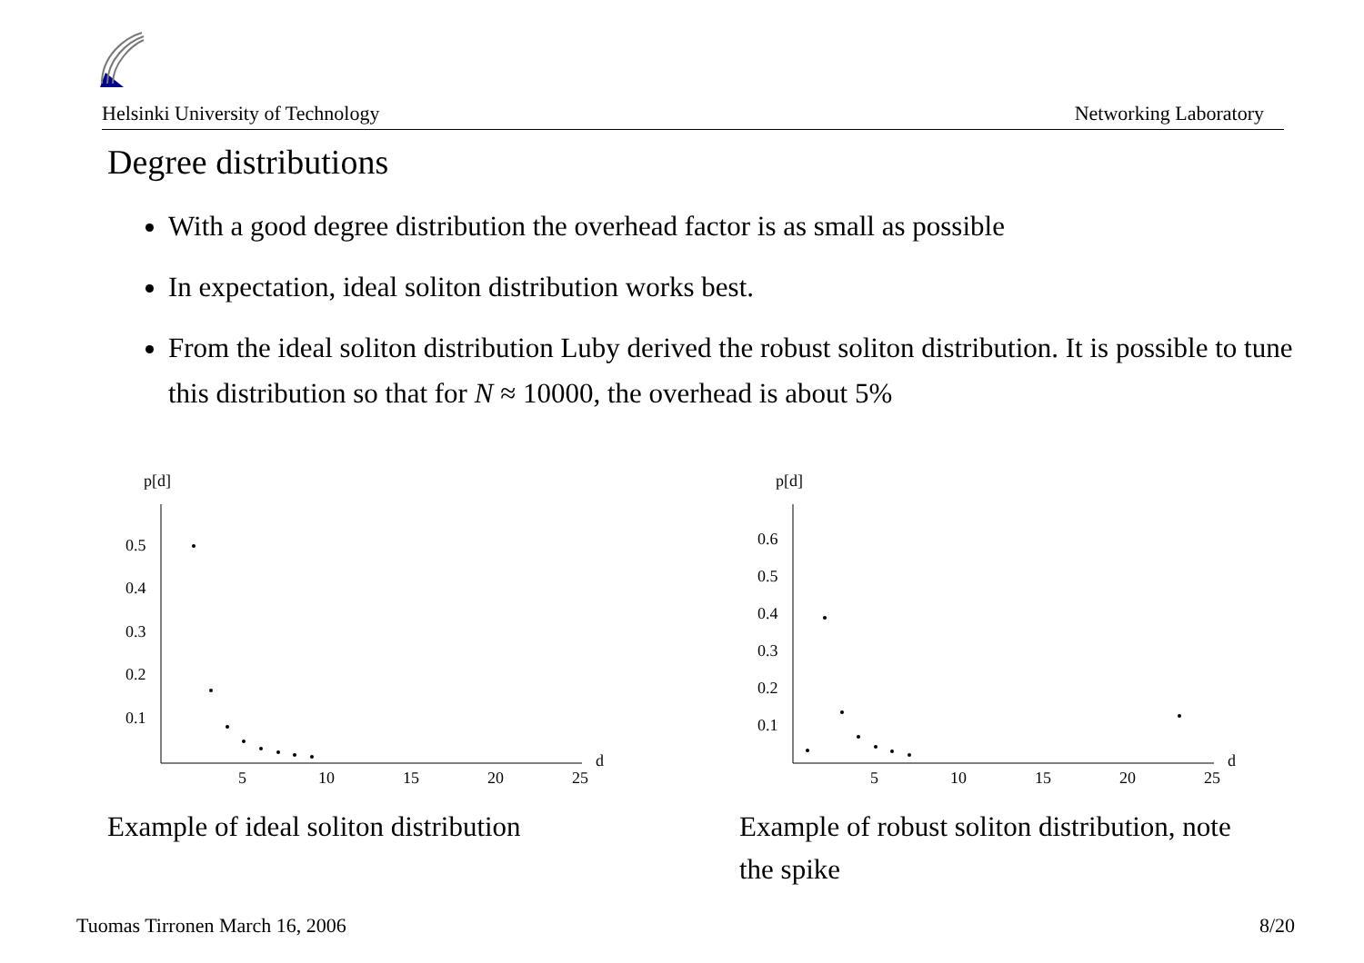Helsinki University of Technology Networking Laboratory
Degree distributions
With a good degree distribution the overhead factor is as small as possible
In expectation, ideal soliton distribution works best.
From the ideal soliton distribution Luby derived the robust soliton distribution. It is possible to tune this distribution so that for N ≈ 10000, the overhead is about 5%
p[d]
0.5
0.4
0.3
0.2
0.1
5
10
15
20
25
d
p[d]
0.6
0.5
0.4
0.3
0.2
0.1
5
10
15
20
25
d
Example of ideal soliton distribution
Example of robust soliton distribution, note the spike
Tuomas Tirronen March 16, 2006 8/20